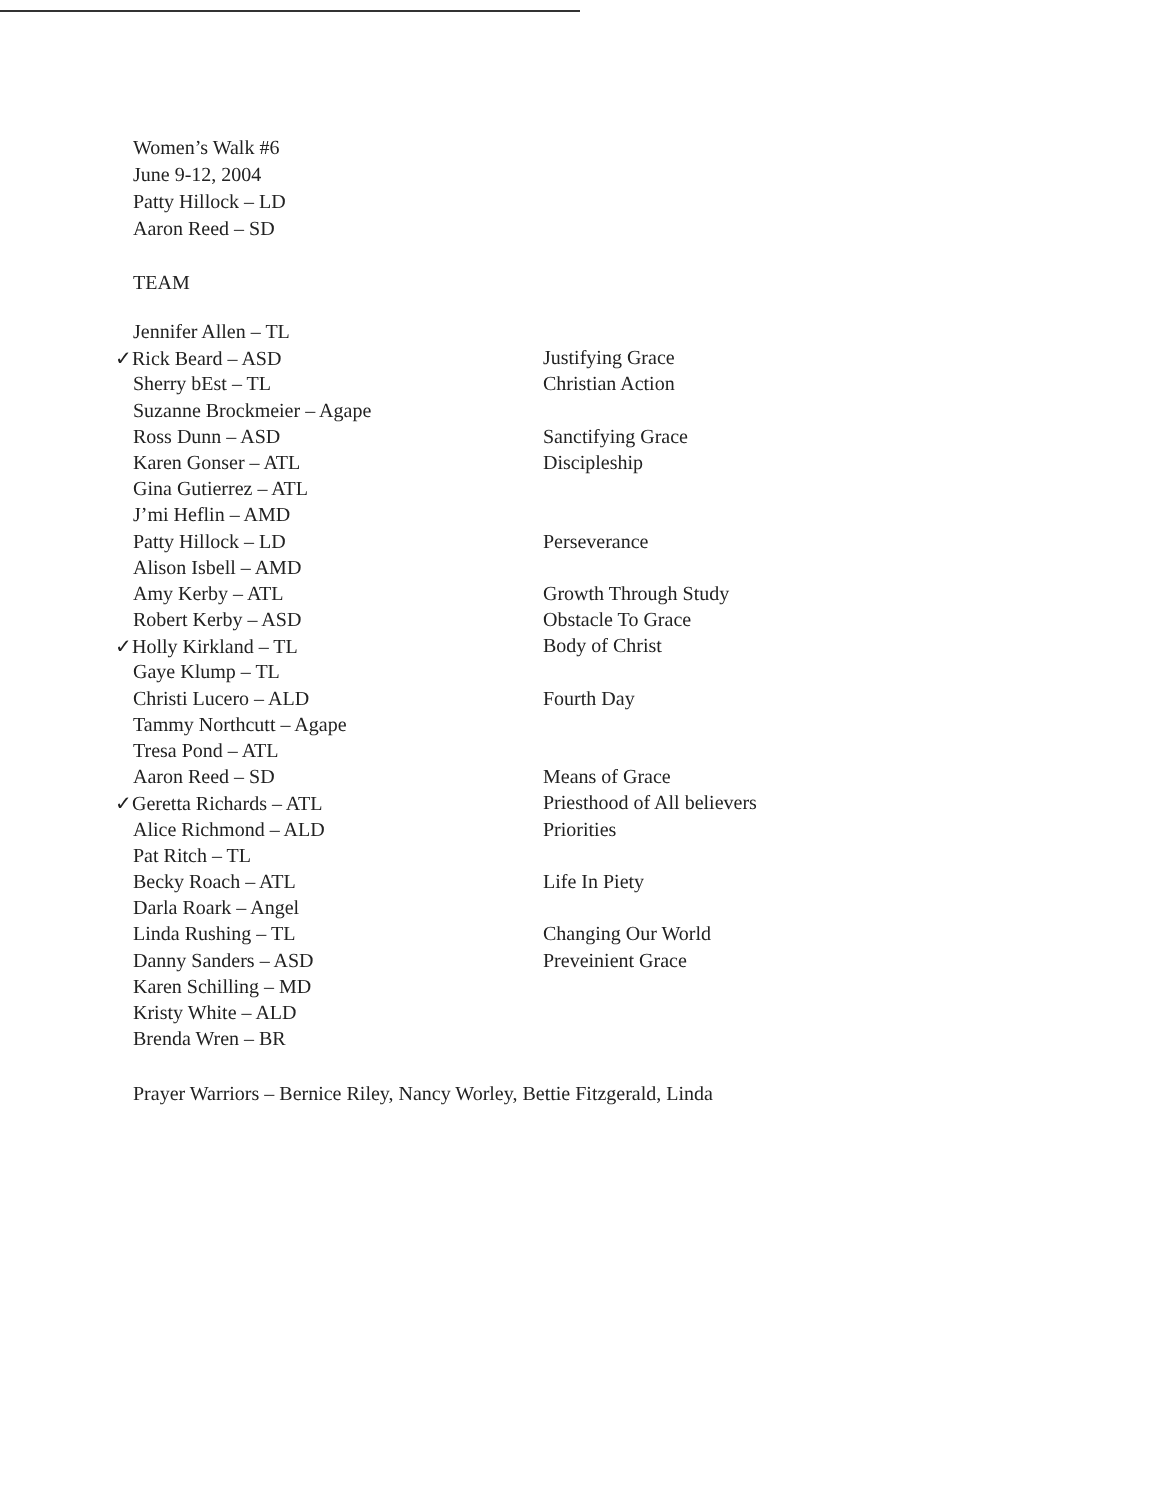Women’s Walk #6
June 9-12, 2004
Patty Hillock – LD
Aaron Reed – SD
TEAM
| Jennifer Allen – TL | |
| ✓ Rick Beard – ASD | Justifying Grace |
| Sherry bEst – TL | Christian Action |
| Suzanne Brockmeier – Agape | |
| Ross Dunn – ASD | Sanctifying Grace |
| Karen Gonser – ATL | Discipleship |
| Gina Gutierrez – ATL | |
| J’mi Heflin – AMD | |
| Patty Hillock – LD | Perseverance |
| Alison Isbell – AMD | |
| Amy Kerby – ATL | Growth Through Study |
| Robert Kerby – ASD | Obstacle To Grace |
| ✓ Holly Kirkland – TL | Body of Christ |
| Gaye Klump – TL | |
| Christi Lucero – ALD | Fourth Day |
| Tammy Northcutt – Agape | |
| Tresa Pond – ATL | |
| Aaron Reed – SD | Means of Grace |
| ✓ Geretta Richards – ATL | Priesthood of All believers |
| Alice Richmond – ALD | Priorities |
| Pat Ritch – TL | |
| Becky Roach – ATL | Life In Piety |
| Darla Roark – Angel | |
| Linda Rushing – TL | Changing Our World |
| Danny Sanders – ASD | Preveinient Grace |
| Karen Schilling – MD | |
| Kristy White – ALD | |
| Brenda Wren – BR | |
Prayer Warriors – Bernice Riley, Nancy Worley, Bettie Fitzgerald, Linda